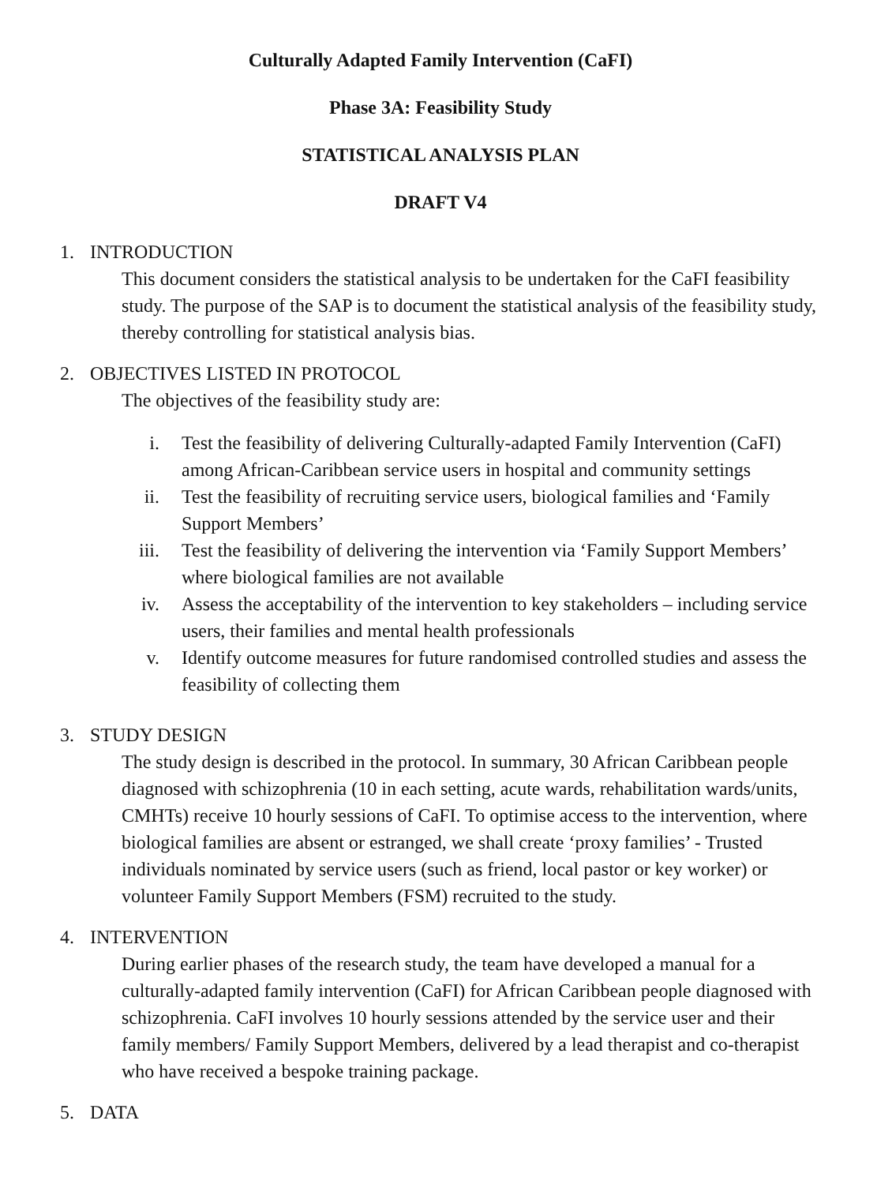Culturally Adapted Family Intervention (CaFI)
Phase 3A: Feasibility Study
STATISTICAL ANALYSIS PLAN
DRAFT V4
1. INTRODUCTION
This document considers the statistical analysis to be undertaken for the CaFI feasibility study. The purpose of the SAP is to document the statistical analysis of the feasibility study, thereby controlling for statistical analysis bias.
2. OBJECTIVES LISTED IN PROTOCOL
The objectives of the feasibility study are:
i. Test the feasibility of delivering Culturally-adapted Family Intervention (CaFI) among African-Caribbean service users in hospital and community settings
ii. Test the feasibility of recruiting service users, biological families and ‘Family Support Members’
iii. Test the feasibility of delivering the intervention via ‘Family Support Members’ where biological families are not available
iv. Assess the acceptability of the intervention to key stakeholders – including service users, their families and mental health professionals
v. Identify outcome measures for future randomised controlled studies and assess the feasibility of collecting them
3. STUDY DESIGN
The study design is described in the protocol. In summary, 30 African Caribbean people diagnosed with schizophrenia (10 in each setting, acute wards, rehabilitation wards/units, CMHTs) receive 10 hourly sessions of CaFI. To optimise access to the intervention, where biological families are absent or estranged, we shall create ‘proxy families’ - Trusted individuals nominated by service users (such as friend, local pastor or key worker) or volunteer Family Support Members (FSM) recruited to the study.
4. INTERVENTION
During earlier phases of the research study, the team have developed a manual for a culturally-adapted family intervention (CaFI) for African Caribbean people diagnosed with schizophrenia. CaFI involves 10 hourly sessions attended by the service user and their family members/ Family Support Members, delivered by a lead therapist and co-therapist who have received a bespoke training package.
5. DATA